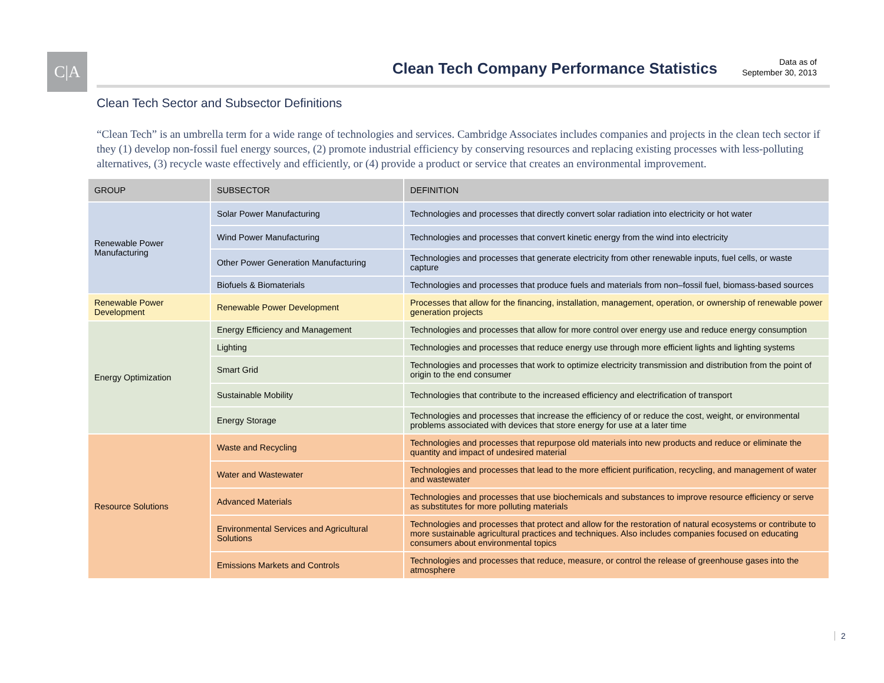C|A
Clean Tech Company Performance Statistics
Data as of
September 30, 2013
Clean Tech Sector and Subsector Definitions
“Clean Tech” is an umbrella term for a wide range of technologies and services. Cambridge Associates includes companies and projects in the clean tech sector if they (1) develop non-fossil fuel energy sources, (2) promote industrial efficiency by conserving resources and replacing existing processes with less-polluting alternatives, (3) recycle waste effectively and efficiently, or (4) provide a product or service that creates an environmental improvement.
| GROUP | SUBSECTOR | DEFINITION |
| --- | --- | --- |
| Renewable Power Manufacturing | Solar Power Manufacturing | Technologies and processes that directly convert solar radiation into electricity or hot water |
| | Wind Power Manufacturing | Technologies and processes that convert kinetic energy from the wind into electricity |
| | Other Power Generation Manufacturing | Technologies and processes that generate electricity from other renewable inputs, fuel cells, or waste capture |
| | Biofuels & Biomaterials | Technologies and processes that produce fuels and materials from non–fossil fuel, biomass-based sources |
| Renewable Power Development | Renewable Power Development | Processes that allow for the financing, installation, management, operation, or ownership of renewable power generation projects |
| Energy Optimization | Energy Efficiency and Management | Technologies and processes that allow for more control over energy use and reduce energy consumption |
| | Lighting | Technologies and processes that reduce energy use through more efficient lights and lighting systems |
| | Smart Grid | Technologies and processes that work to optimize electricity transmission and distribution from the point of origin to the end consumer |
| | Sustainable Mobility | Technologies that contribute to the increased efficiency and electrification of transport |
| | Energy Storage | Technologies and processes that increase the efficiency of or reduce the cost, weight, or environmental problems associated with devices that store energy for use at a later time |
| Resource Solutions | Waste and Recycling | Technologies and processes that repurpose old materials into new products and reduce or eliminate the quantity and impact of undesired material |
| | Water and Wastewater | Technologies and processes that lead to the more efficient purification, recycling, and management of water and wastewater |
| | Advanced Materials | Technologies and processes that use biochemicals and substances to improve resource efficiency or serve as substitutes for more polluting materials |
| | Environmental Services and Agricultural Solutions | Technologies and processes that protect and allow for the restoration of natural ecosystems or contribute to more sustainable agricultural practices and techniques. Also includes companies focused on educating consumers about environmental topics |
| | Emissions Markets and Controls | Technologies and processes that reduce, measure, or control the release of greenhouse gases into the atmosphere |
2